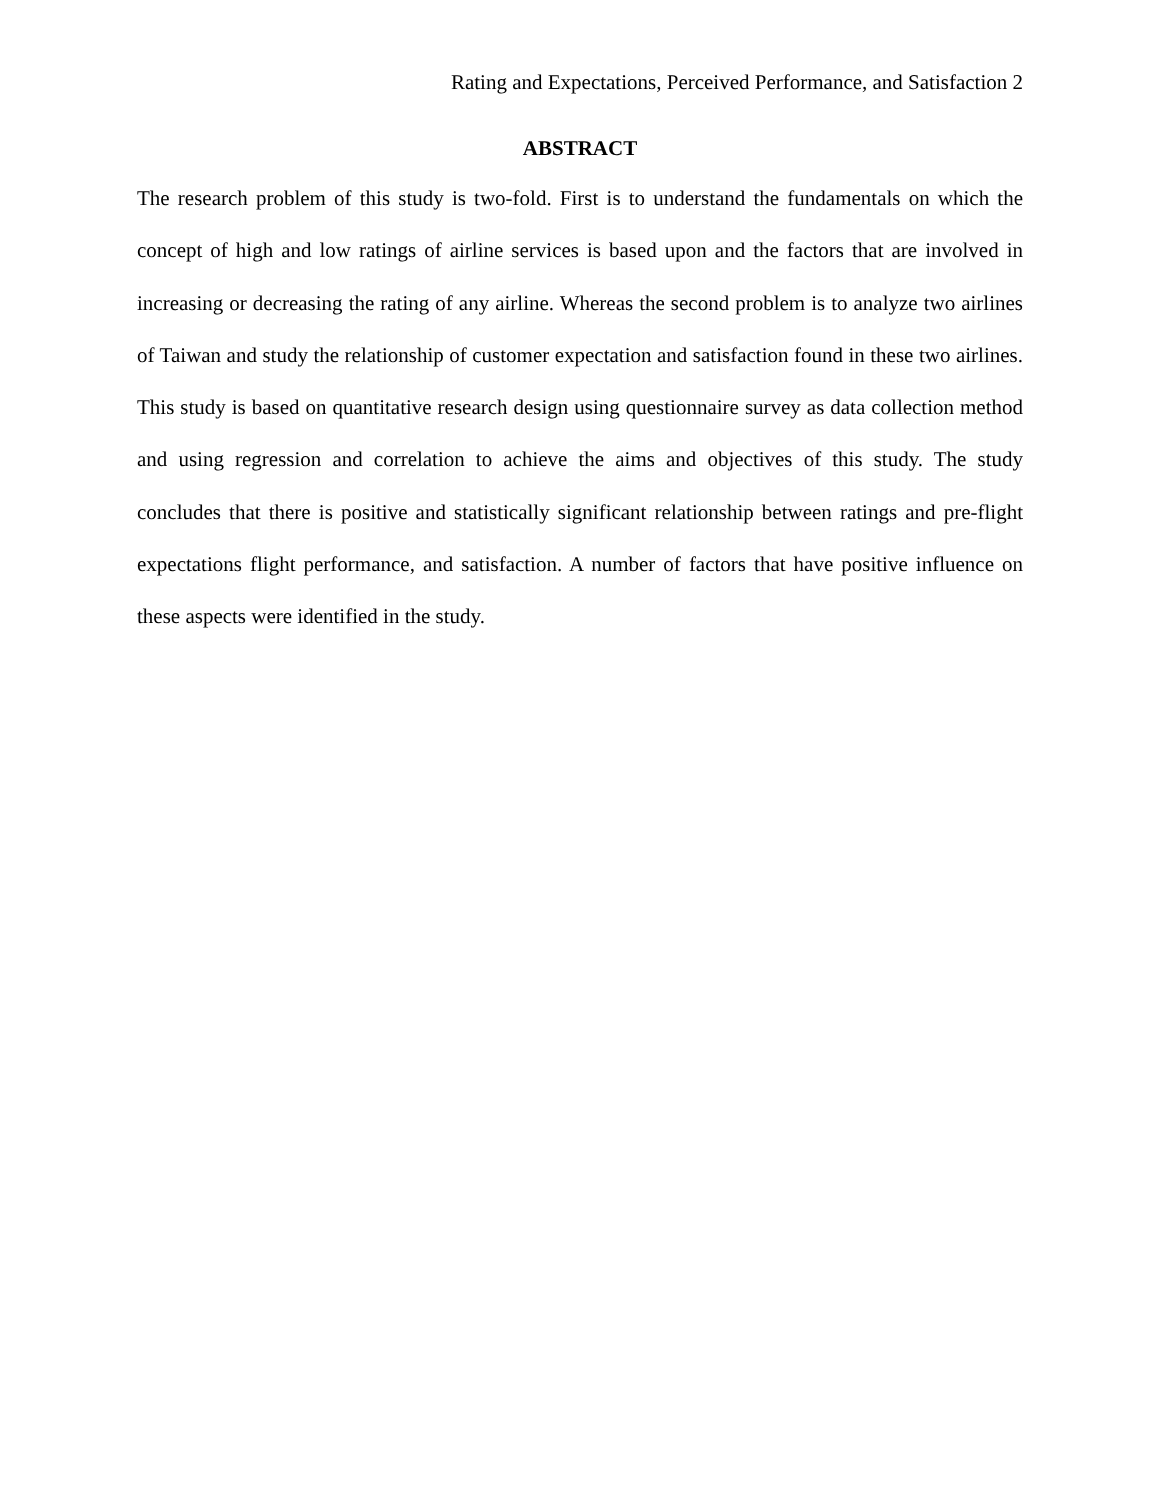Rating and Expectations, Perceived Performance, and Satisfaction 2
ABSTRACT
The research problem of this study is two-fold. First is to understand the fundamentals on which the concept of high and low ratings of airline services is based upon and the factors that are involved in increasing or decreasing the rating of any airline. Whereas the second problem is to analyze two airlines of Taiwan and study the relationship of customer expectation and satisfaction found in these two airlines. This study is based on quantitative research design using questionnaire survey as data collection method and using regression and correlation to achieve the aims and objectives of this study. The study concludes that there is positive and statistically significant relationship between ratings and pre-flight expectations flight performance, and satisfaction. A number of factors that have positive influence on these aspects were identified in the study.